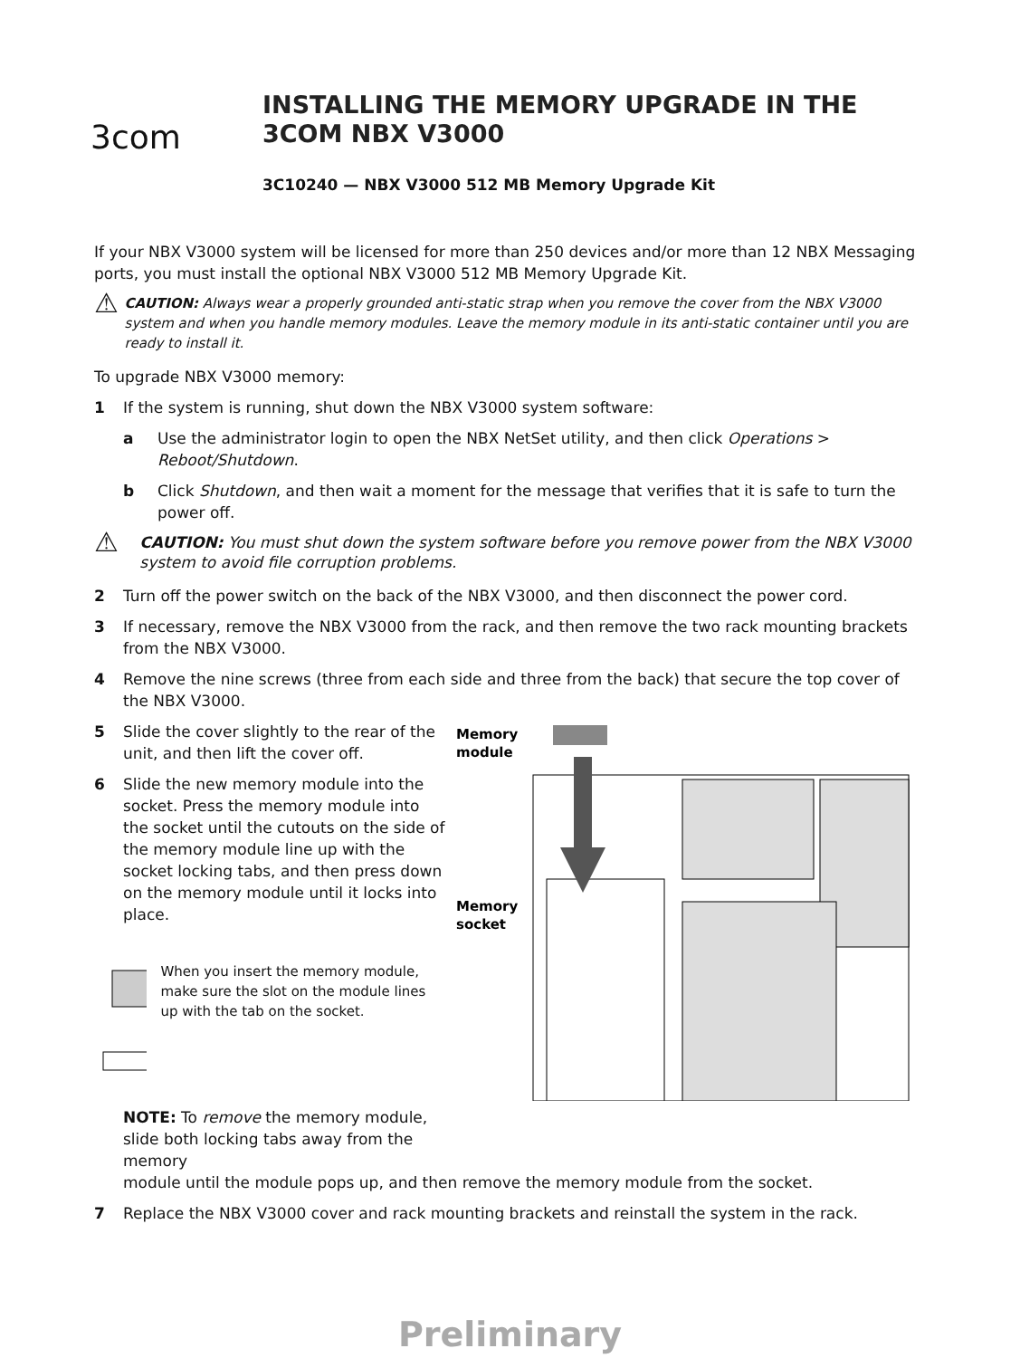3com
INSTALLING THE MEMORY UPGRADE IN THE
3COM NBX V3000
3C10240 — NBX V3000 512 MB Memory Upgrade Kit
If your NBX V3000 system will be licensed for more than 250 devices and/or more than 12 NBX Messaging ports, you must install the optional NBX V3000 512 MB Memory Upgrade Kit.
⚠
CAUTION: Always wear a properly grounded anti-static strap when you remove the cover from the NBX V3000 system and when you handle memory modules. Leave the memory module in its anti-static container until you are ready to install it.
To upgrade NBX V3000 memory:
1 If the system is running, shut down the NBX V3000 system software:
a Use the administrator login to open the NBX NetSet utility, and then click Operations > Reboot/Shutdown.
b Click Shutdown, and then wait a moment for the message that verifies that it is safe to turn the power off.
⚠
CAUTION: You must shut down the system software before you remove power from the NBX V3000 system to avoid file corruption problems.
2 Turn off the power switch on the back of the NBX V3000, and then disconnect the power cord.
3 If necessary, remove the NBX V3000 from the rack, and then remove the two rack mounting brackets from the NBX V3000.
4 Remove the nine screws (three from each side and three from the back) that secure the top cover of the NBX V3000.
5 Slide the cover slightly to the rear of the unit, and then lift the cover off.
6 Slide the new memory module into the socket. Press the memory module into the socket until the cutouts on the side of the memory module line up with the socket locking tabs, and then press down on the memory module until it locks into place.
When you insert the memory module, make sure the slot on the module lines up with the tab on the socket.
NOTE: To remove the memory module, slide both locking tabs away from the memory
Memory
module
Memory
socket
module until the module pops up, and then remove the memory module from the socket.
7 Replace the NBX V3000 cover and rack mounting brackets and reinstall the system in the rack.
Preliminary